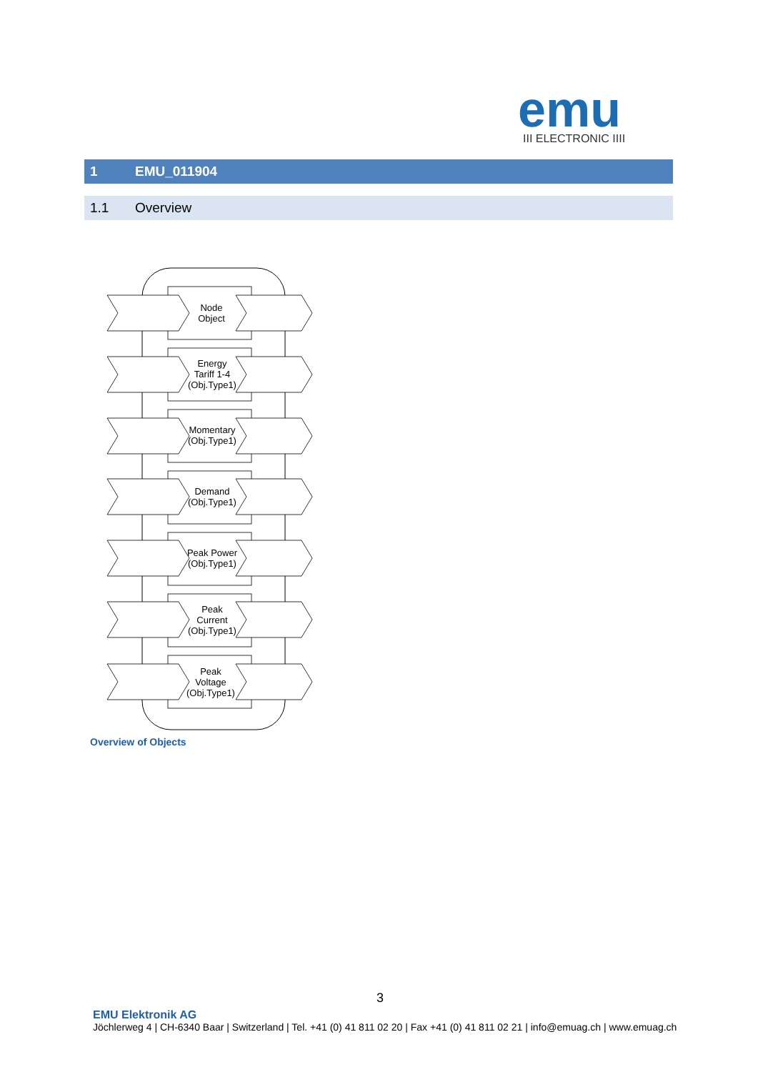emu
III ELECTRONIC IIII
1 EMU_011904
1.1 Overview
Node
Object
Energy
Tariff 1-4
(Obj.Type1)
Momentary
(Obj.Type1)
Demand
(Obj.Type1)
Peak Power
(Obj.Type1)
Peak
Current
(Obj.Type1)
Peak
Voltage
(Obj.Type1)
Overview of Objects
3
EMU Elektronik AG
Jöchlerweg 4 | CH-6340 Baar | Switzerland | Tel. +41 (0) 41 811 02 20 | Fax +41 (0) 41 811 02 21 | info@emuag.ch | www.emuag.ch